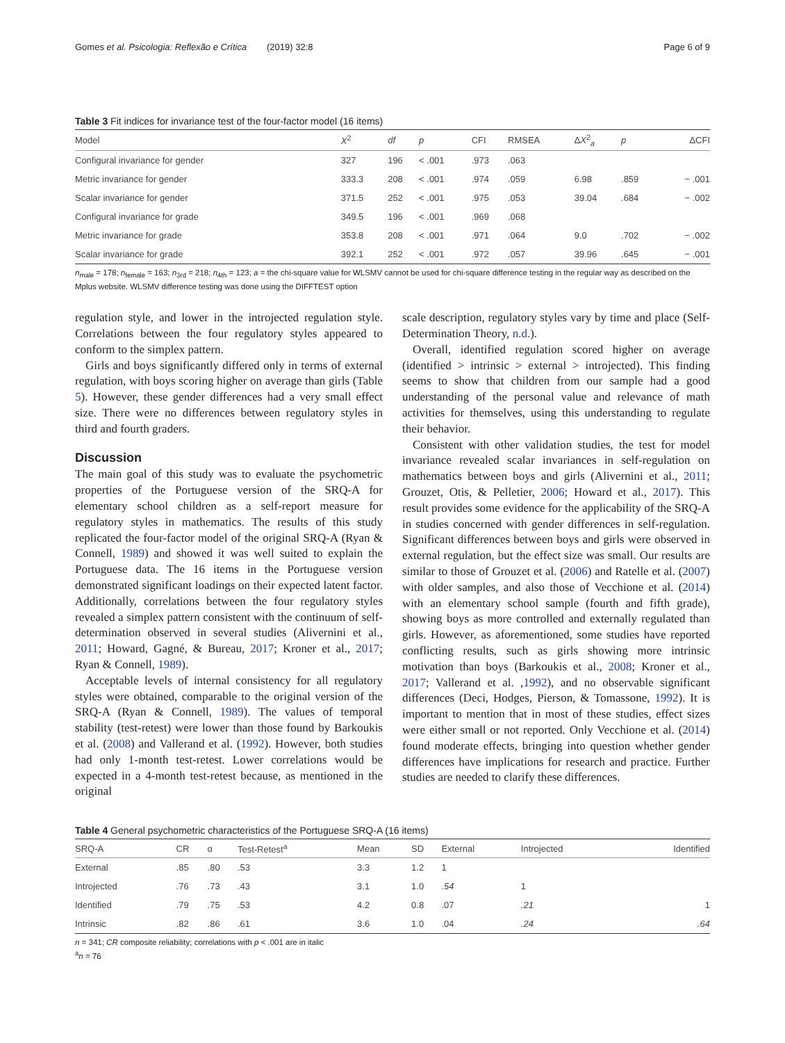Gomes et al. Psicologia: Reflexão e Crítica (2019) 32:8 Page 6 of 9
Table 3 Fit indices for invariance test of the four-factor model (16 items)
| Model | X<sup>2</sup> | df | p | CFI | RMSEA | Δ X<sup>2</sup><sub>a</sub> | p | ΔCFI |
| --- | --- | --- | --- | --- | --- | --- | --- | --- |
| Configural invariance for gender | 327 | 196 | < .001 | .973 | .063 | | | |
| Metric invariance for gender | 333.3 | 208 | < .001 | .974 | .059 | 6.98 | .859 | − .001 |
| Scalar invariance for gender | 371.5 | 252 | < .001 | .975 | .053 | 39.04 | .684 | − .002 |
| Configural invariance for grade | 349.5 | 196 | < .001 | .969 | .068 | | | |
| Metric invariance for grade | 353.8 | 208 | < .001 | .971 | .064 | 9.0 | .702 | − .002 |
| Scalar invariance for grade | 392.1 | 252 | < .001 | .972 | .057 | 39.96 | .645 | − .001 |
n<sub>male</sub> = 178; n<sub>female</sub> = 163; n<sub>3rd</sub> = 218; n<sub>4th</sub> = 123; a = the chi-square value for WLSMV cannot be used for chi-square difference testing in the regular way as described on the Mplus website. WLSMV difference testing was done using the DIFFTEST option
regulation style, and lower in the introjected regulation style. Correlations between the four regulatory styles appeared to conform to the simplex pattern.
Girls and boys significantly differed only in terms of external regulation, with boys scoring higher on average than girls (Table 5). However, these gender differences had a very small effect size. There were no differences between regulatory styles in third and fourth graders.
Discussion
The main goal of this study was to evaluate the psychometric properties of the Portuguese version of the SRQ-A for elementary school children as a self-report measure for regulatory styles in mathematics. The results of this study replicated the four-factor model of the original SRQ-A (Ryan & Connell, 1989) and showed it was well suited to explain the Portuguese data. The 16 items in the Portuguese version demonstrated significant loadings on their expected latent factor. Additionally, correlations between the four regulatory styles revealed a simplex pattern consistent with the continuum of self-determination observed in several studies (Alivernini et al., 2011; Howard, Gagné, & Bureau, 2017; Kroner et al., 2017; Ryan & Connell, 1989).
Acceptable levels of internal consistency for all regulatory styles were obtained, comparable to the original version of the SRQ-A (Ryan & Connell, 1989). The values of temporal stability (test-retest) were lower than those found by Barkoukis et al. (2008) and Vallerand et al. (1992). However, both studies had only 1-month test-retest. Lower correlations would be expected in a 4-month test-retest because, as mentioned in the original
scale description, regulatory styles vary by time and place (Self-Determination Theory, n.d.).
Overall, identified regulation scored higher on average (identified > intrinsic > external > introjected). This finding seems to show that children from our sample had a good understanding of the personal value and relevance of math activities for themselves, using this understanding to regulate their behavior.
Consistent with other validation studies, the test for model invariance revealed scalar invariances in self-regulation on mathematics between boys and girls (Alivernini et al., 2011; Grouzet, Otis, & Pelletier, 2006; Howard et al., 2017). This result provides some evidence for the applicability of the SRQ-A in studies concerned with gender differences in self-regulation. Significant differences between boys and girls were observed in external regulation, but the effect size was small. Our results are similar to those of Grouzet et al. (2006) and Ratelle et al. (2007) with older samples, and also those of Vecchione et al. (2014) with an elementary school sample (fourth and fifth grade), showing boys as more controlled and externally regulated than girls. However, as aforementioned, some studies have reported conflicting results, such as girls showing more intrinsic motivation than boys (Barkoukis et al., 2008; Kroner et al., 2017; Vallerand et al. ,1992), and no observable significant differences (Deci, Hodges, Pierson, & Tomassone, 1992). It is important to mention that in most of these studies, effect sizes were either small or not reported. Only Vecchione et al. (2014) found moderate effects, bringing into question whether gender differences have implications for research and practice. Further studies are needed to clarify these differences.
Table 4 General psychometric characteristics of the Portuguese SRQ-A (16 items)
| SRQ-A | CR | α | Test-Retest<sup>a</sup> | Mean | SD | External | Introjected | Identified |
| --- | --- | --- | --- | --- | --- | --- | --- | --- |
| External | .85 | .80 | .53 | 3.3 | 1.2 | 1 | | |
| Introjected | .76 | .73 | .43 | 3.1 | 1.0 | .54 | 1 | |
| Identified | .79 | .75 | .53 | 4.2 | 0.8 | .07 | .21 | 1 |
| Intrinsic | .82 | .86 | .61 | 3.6 | 1.0 | .04 | .24 | .64 |
n = 341; CR composite reliability; correlations with p < .001 are in italic
<sup>a</sup> n = 76